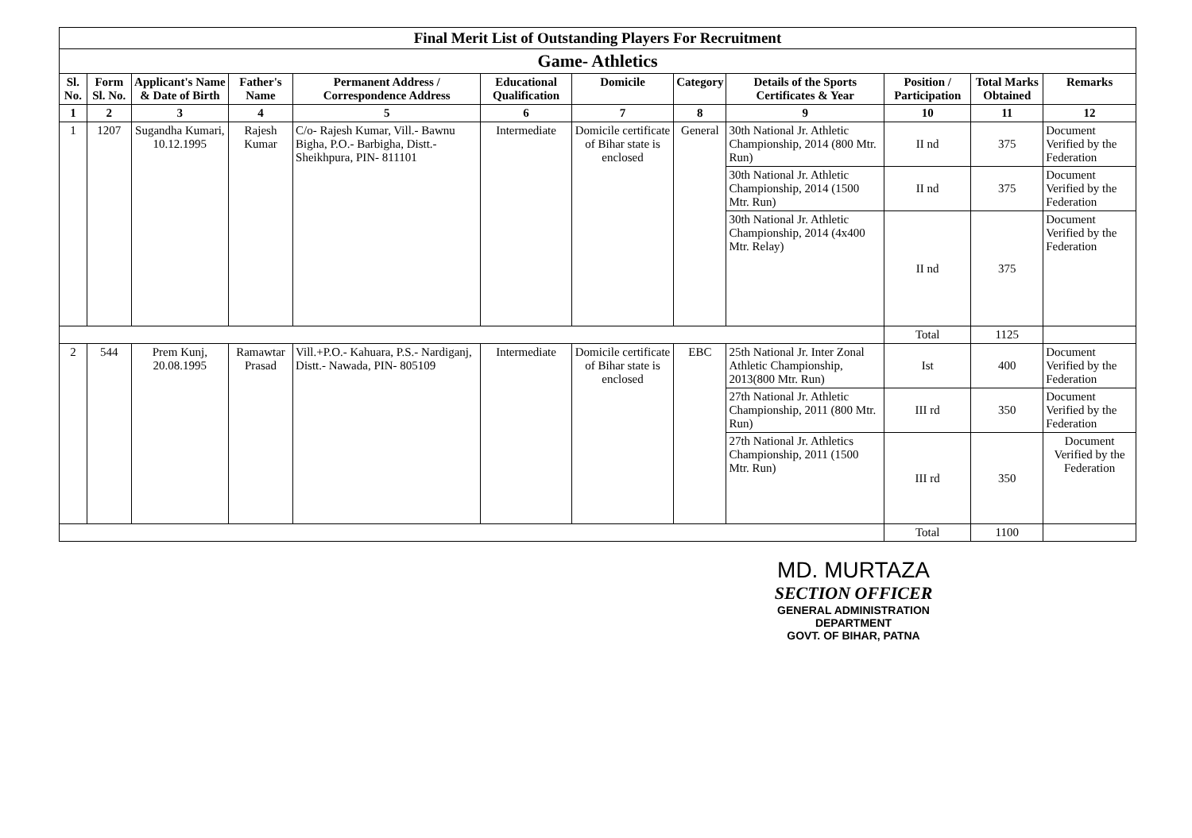| Final Merit List of Outstanding Players For Recruitment | | | | | | | | | | | |
| --- | --- | --- | --- | --- | --- | --- | --- | --- | --- | --- | --- |
| Game- Athletics | | | | | | | | | | | |
| Sl. No. | Form Sl. No. | Applicant's Name & Date of Birth | Father's Name | Permanent Address / Correspondence Address | Educational Qualification | Domicile | Category | Details of the Sports Certificates & Year | Position / Participation | Total Marks Obtained | Remarks |
| 1 | 2 | 3 | 4 | 5 | 6 | 7 | 8 | 9 | 10 | 11 | 12 |
| 1 | 1207 | Sugandha Kumari, 10.12.1995 | Rajesh Kumar | C/o- Rajesh Kumar, Vill.- Bawnu Bigha, P.O.- Barbigha, Distt.- Sheikhpura, PIN- 811101 | Intermediate | Domicile certificate of Bihar state is enclosed | General | 30th National Jr. Athletic Championship, 2014 (800 Mtr. Run) | II nd | 375 | Document Verified by the Federation |
| | | | | | | | | 30th National Jr. Athletic Championship, 2014 (1500 Mtr. Run) | II nd | 375 | Document Verified by the Federation |
| | | | | | | | | 30th National Jr. Athletic Championship, 2014 (4x400 Mtr. Relay) | II nd | 375 | Document Verified by the Federation |
| | | | | | | | | | Total | 1125 | |
| 2 | 544 | Prem Kunj, 20.08.1995 | Ramawtar Prasad | Vill.+P.O.- Kahuara, P.S.- Nardiganj, Distt.- Nawada, PIN- 805109 | Intermediate | Domicile certificate of Bihar state is enclosed | EBC | 25th National Jr. Inter Zonal Athletic Championship, 2013(800 Mtr. Run) | Ist | 400 | Document Verified by the Federation |
| | | | | | | | | 27th National Jr. Athletic Championship, 2011 (800 Mtr. Run) | III rd | 350 | Document Verified by the Federation |
| | | | | | | | | 27th National Jr. Athletics Championship, 2011 (1500 Mtr. Run) | III rd | 350 | Document Verified by the Federation |
| | | | | | | | | | Total | 1100 | |
MD. MURTAZA
SECTION OFFICER
GENERAL ADMINISTRATION DEPARTMENT
GOVT. OF BIHAR, PATNA